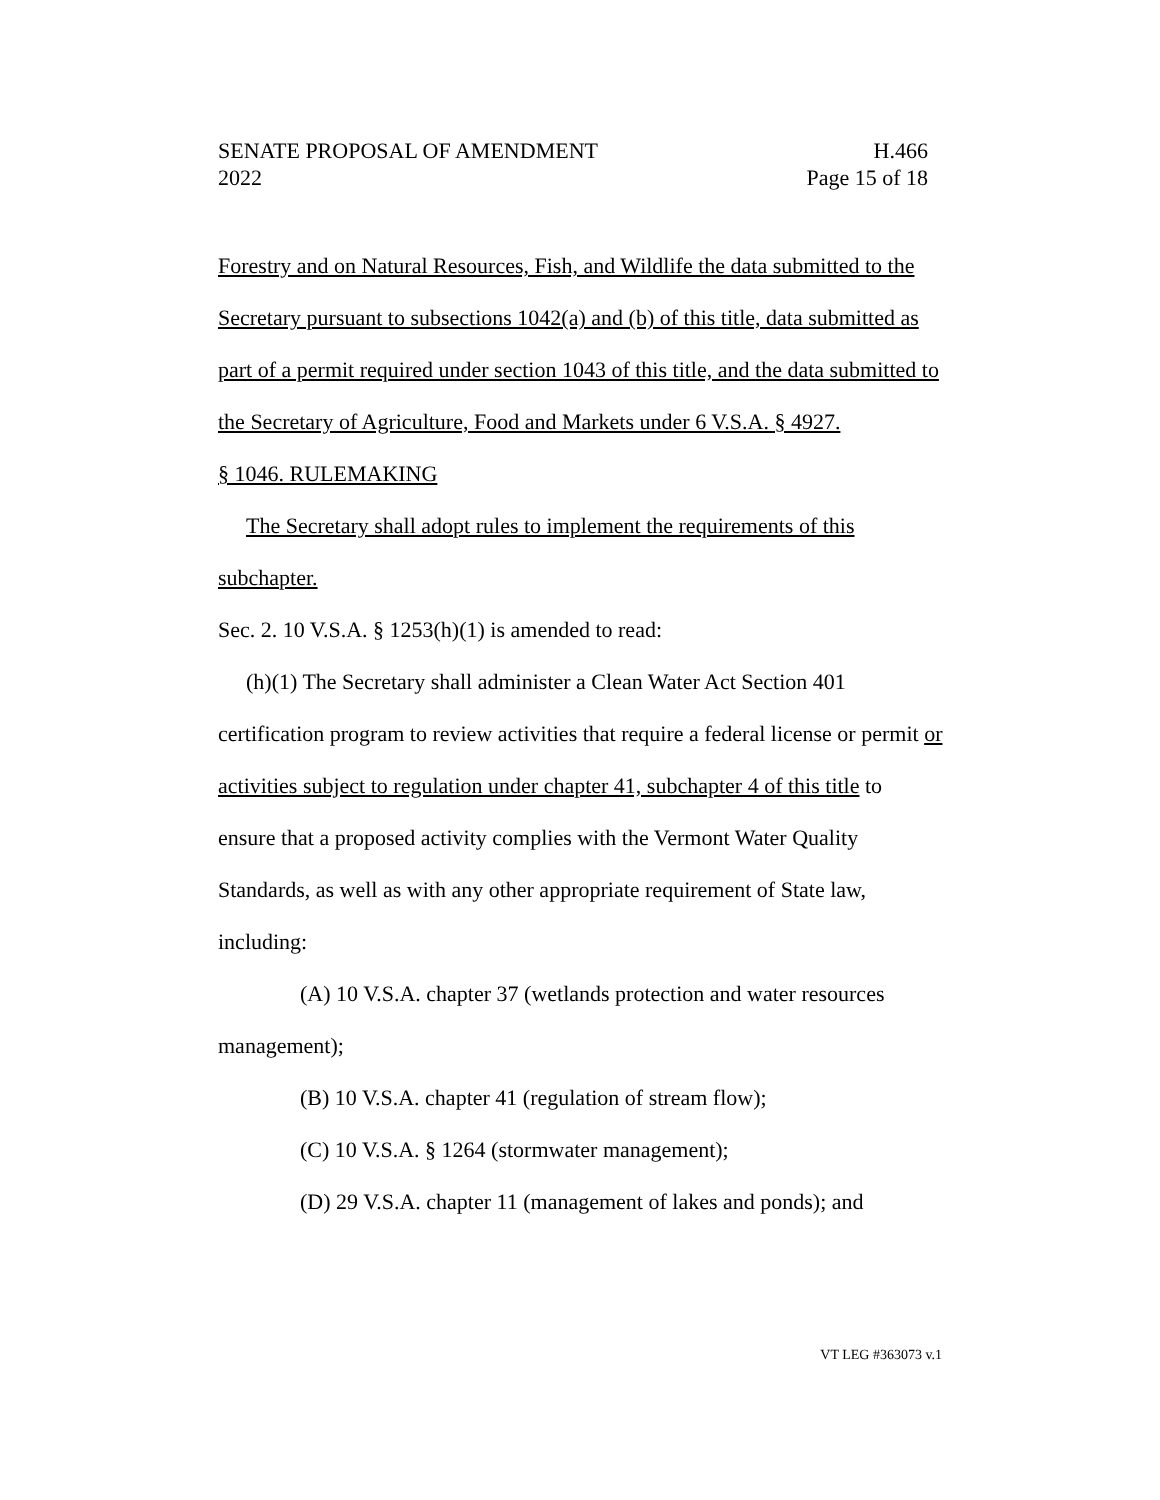SENATE PROPOSAL OF AMENDMENT H.466
2022 Page 15 of 18
Forestry and on Natural Resources, Fish, and Wildlife the data submitted to the Secretary pursuant to subsections 1042(a) and (b) of this title, data submitted as part of a permit required under section 1043 of this title, and the data submitted to the Secretary of Agriculture, Food and Markets under 6 V.S.A. § 4927.
§ 1046. RULEMAKING
The Secretary shall adopt rules to implement the requirements of this subchapter.
Sec. 2. 10 V.S.A. § 1253(h)(1) is amended to read:
(h)(1) The Secretary shall administer a Clean Water Act Section 401 certification program to review activities that require a federal license or permit or activities subject to regulation under chapter 41, subchapter 4 of this title to ensure that a proposed activity complies with the Vermont Water Quality Standards, as well as with any other appropriate requirement of State law, including:
(A) 10 V.S.A. chapter 37 (wetlands protection and water resources management);
(B) 10 V.S.A. chapter 41 (regulation of stream flow);
(C) 10 V.S.A. § 1264 (stormwater management);
(D) 29 V.S.A. chapter 11 (management of lakes and ponds); and
VT LEG #363073 v.1